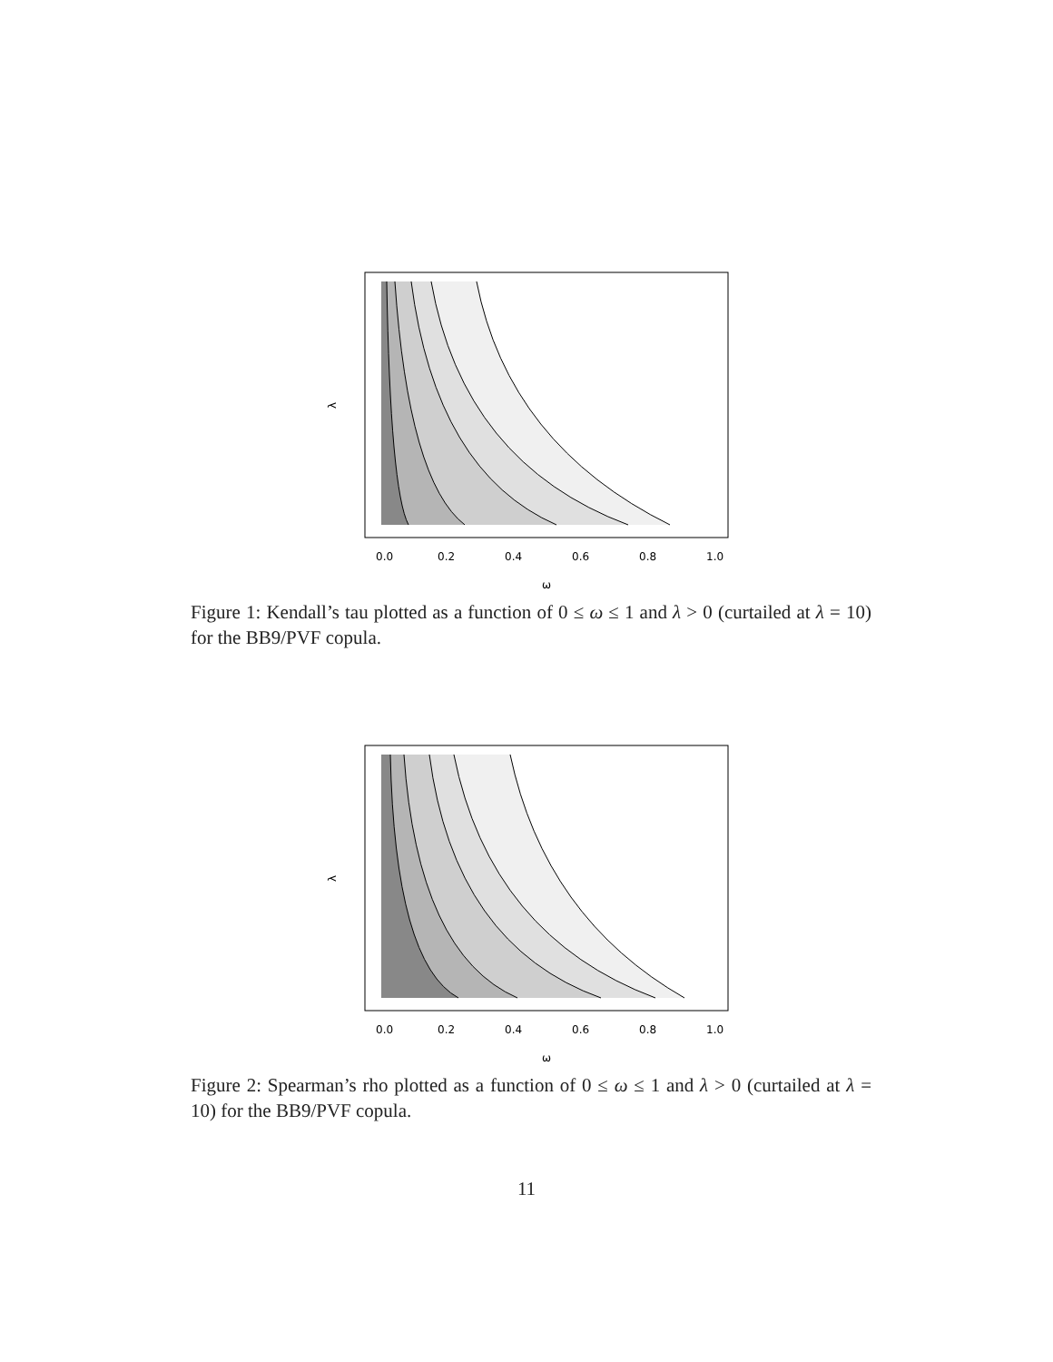λ
0.0
0.2
0.4
0.6
0.8
1.0
ω
Figure 1: Kendall’s tau plotted as a function of 0 ≤ ω ≤ 1 and λ > 0 (curtailed at λ = 10) for the BB9/PVF copula.
λ
0.0
0.2
0.4
0.6
0.8
1.0
ω
Figure 2: Spearman’s rho plotted as a function of 0 ≤ ω ≤ 1 and λ > 0 (curtailed at λ = 10) for the BB9/PVF copula.
11